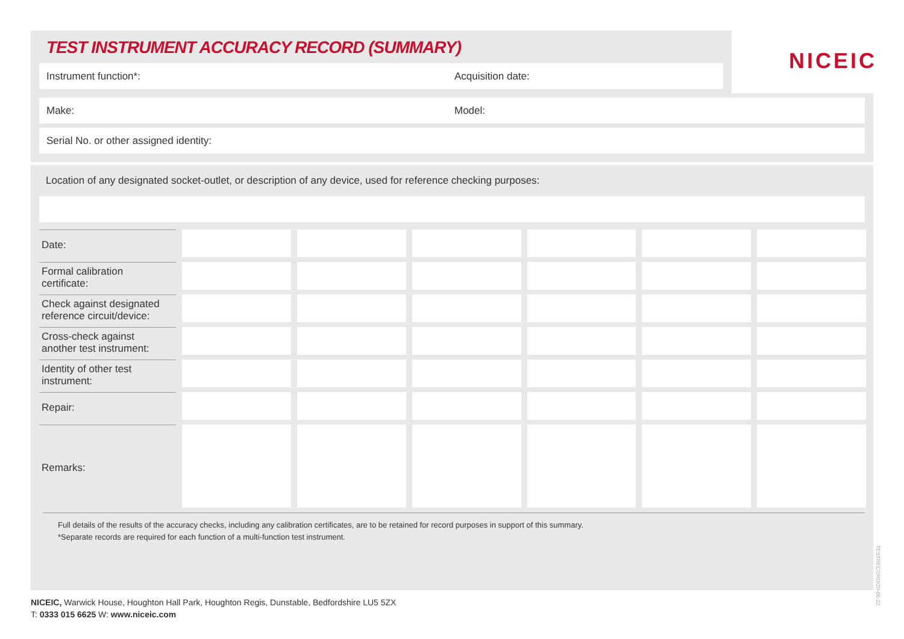TEST INSTRUMENT ACCURACY RECORD (SUMMARY)
Instrument function*: Acquisition date:
NICEIC
Make: Model:
Serial No. or other assigned identity:
Location of any designated socket-outlet, or description of any device, used for reference checking purposes:
| Date: | | | | | | |
| Formal calibration certificate: | | | | | | |
| Check against designated reference circuit/device: | | | | | | |
| Cross-check against another test instrument: | | | | | | |
| Identity of other test instrument: | | | | | | |
| Repair: | | | | | | |
| Remarks: | | | | | | |
Full details of the results of the accuracy checks, including any calibration certificates, are to be retained for record purposes in support of this summary.
*Separate records are required for each function of a multi-function test instrument.
NICEIC, Warwick House, Houghton Hall Park, Houghton Regis, Dunstable, Bedfordshire LU5 5ZX
T: 0333 015 6625 W: www.niceic.com
TESTRECORD/20-06-22